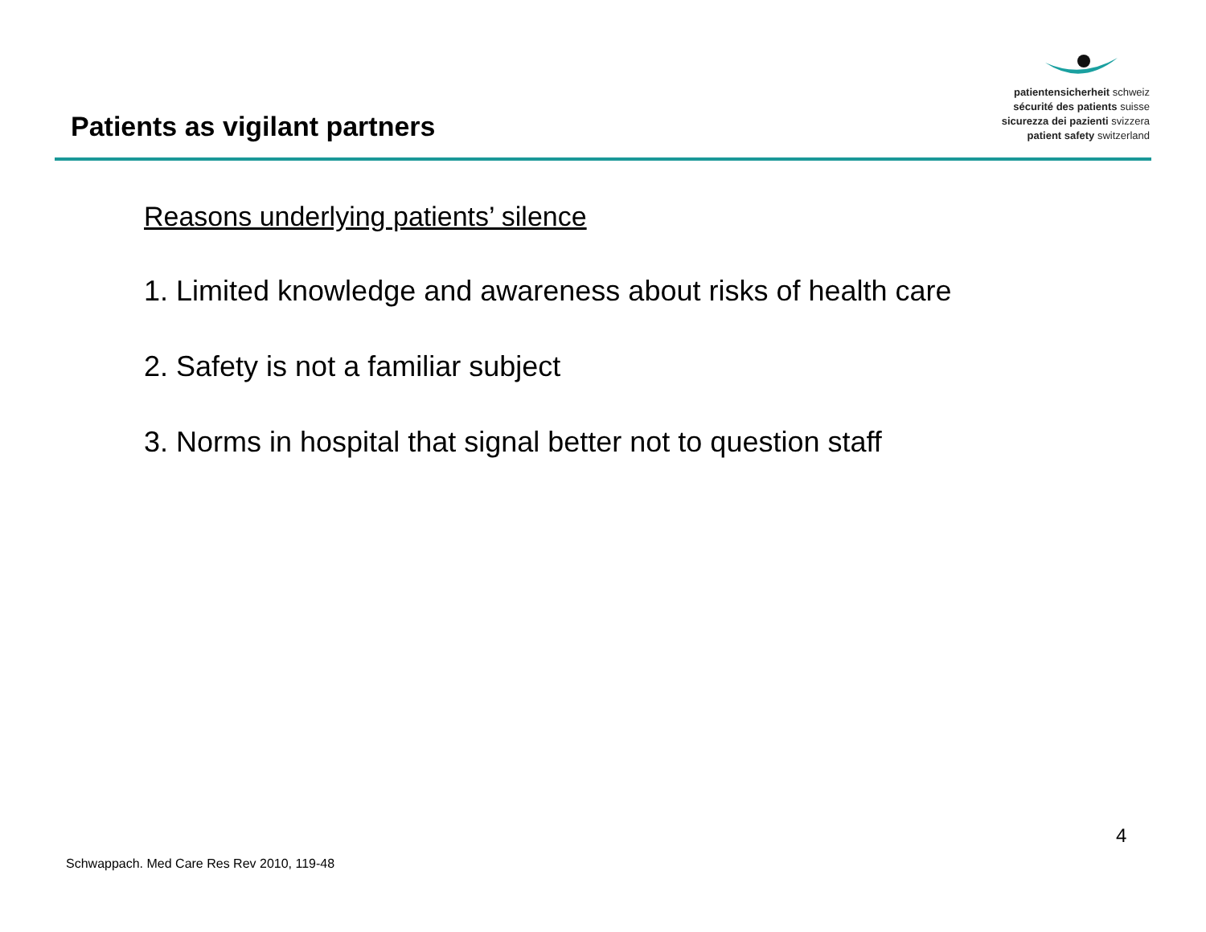patientensicherheit schweiz
sécurité des patients suisse
sicurezza dei pazienti svizzera
patient safety switzerland
Patients as vigilant partners
Reasons underlying patients’ silence
1. Limited knowledge and awareness about risks of health care
2. Safety is not a familiar subject
3. Norms in hospital that signal better not to question staff
4
Schwappach. Med Care Res Rev 2010, 119-48